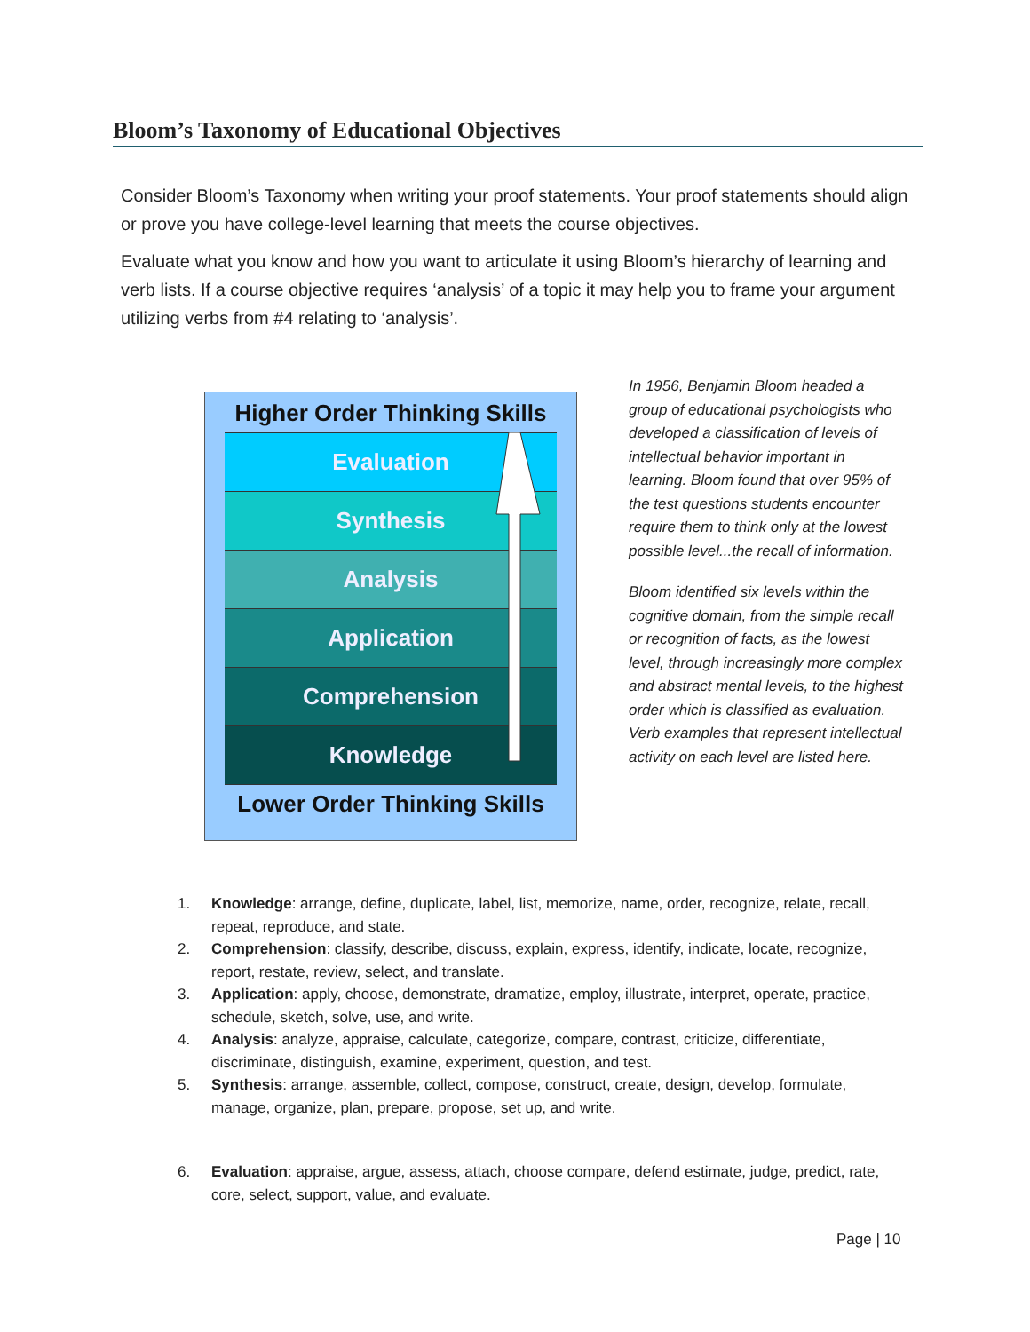Bloom’s Taxonomy of Educational Objectives
Consider Bloom’s Taxonomy when writing your proof statements. Your proof statements should align or prove you have college-level learning that meets the course objectives.
Evaluate what you know and how you want to articulate it using Bloom’s hierarchy of learning and verb lists. If a course objective requires ‘analysis’ of a topic it may help you to frame your argument utilizing verbs from #4 relating to ‘analysis’.
Higher Order Thinking Skills
Evaluation
Synthesis
Analysis
Application
Comprehension
Knowledge
Lower Order Thinking Skills
In 1956, Benjamin Bloom headed a group of educational psychologists who developed a classification of levels of intellectual behavior important in learning. Bloom found that over 95% of the test questions students encounter require them to think only at the lowest possible level...the recall of information.
Bloom identified six levels within the cognitive domain, from the simple recall or recognition of facts, as the lowest level, through increasingly more complex and abstract mental levels, to the highest order which is classified as evaluation. Verb examples that represent intellectual activity on each level are listed here.
1. Knowledge: arrange, define, duplicate, label, list, memorize, name, order, recognize, relate, recall, repeat, reproduce, and state.
2. Comprehension: classify, describe, discuss, explain, express, identify, indicate, locate, recognize, report, restate, review, select, and translate.
3. Application: apply, choose, demonstrate, dramatize, employ, illustrate, interpret, operate, practice, schedule, sketch, solve, use, and write.
4. Analysis: analyze, appraise, calculate, categorize, compare, contrast, criticize, differentiate, discriminate, distinguish, examine, experiment, question, and test.
5. Synthesis: arrange, assemble, collect, compose, construct, create, design, develop, formulate, manage, organize, plan, prepare, propose, set up, and write.
6. Evaluation: appraise, argue, assess, attach, choose compare, defend estimate, judge, predict, rate, core, select, support, value, and evaluate.
Page | 10